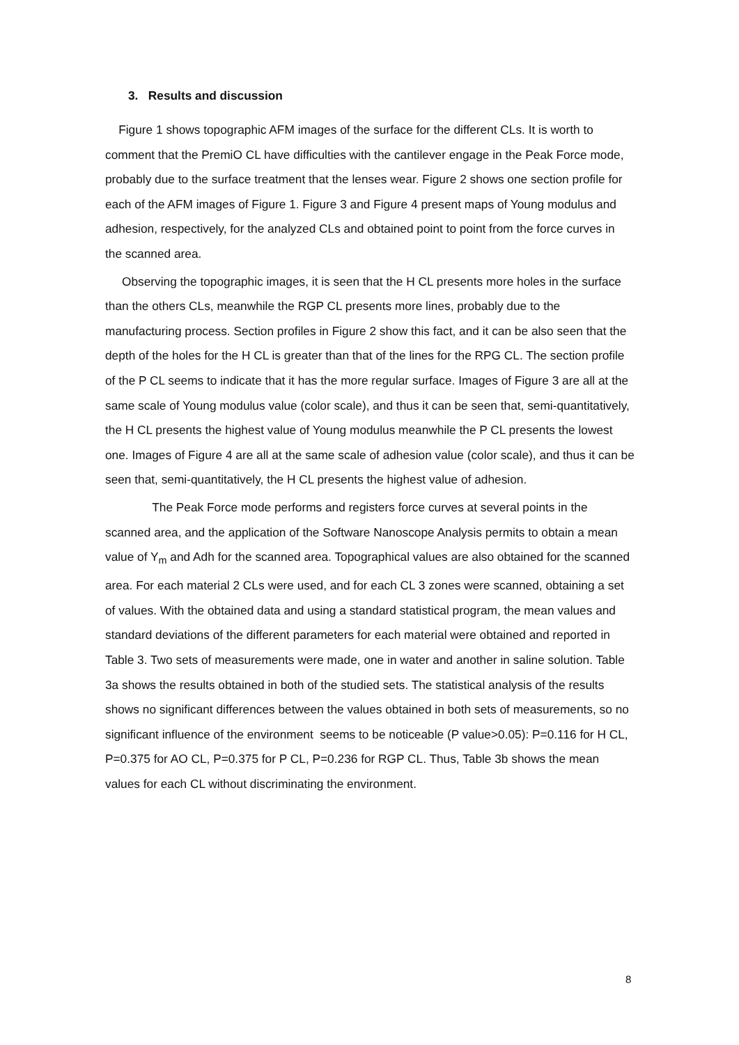3. Results and discussion
Figure 1 shows topographic AFM images of the surface for the different CLs. It is worth to comment that the PremiO CL have difficulties with the cantilever engage in the Peak Force mode, probably due to the surface treatment that the lenses wear. Figure 2 shows one section profile for each of the AFM images of Figure 1. Figure 3 and Figure 4 present maps of Young modulus and adhesion, respectively, for the analyzed CLs and obtained point to point from the force curves in the scanned area.
Observing the topographic images, it is seen that the H CL presents more holes in the surface than the others CLs, meanwhile the RGP CL presents more lines, probably due to the manufacturing process. Section profiles in Figure 2 show this fact, and it can be also seen that the depth of the holes for the H CL is greater than that of the lines for the RPG CL. The section profile of the P CL seems to indicate that it has the more regular surface. Images of Figure 3 are all at the same scale of Young modulus value (color scale), and thus it can be seen that, semi-quantitatively, the H CL presents the highest value of Young modulus meanwhile the P CL presents the lowest one. Images of Figure 4 are all at the same scale of adhesion value (color scale), and thus it can be seen that, semi-quantitatively, the H CL presents the highest value of adhesion.
The Peak Force mode performs and registers force curves at several points in the scanned area, and the application of the Software Nanoscope Analysis permits to obtain a mean value of Y<sub>m</sub> and Adh for the scanned area. Topographical values are also obtained for the scanned area. For each material 2 CLs were used, and for each CL 3 zones were scanned, obtaining a set of values. With the obtained data and using a standard statistical program, the mean values and standard deviations of the different parameters for each material were obtained and reported in Table 3. Two sets of measurements were made, one in water and another in saline solution. Table 3a shows the results obtained in both of the studied sets. The statistical analysis of the results shows no significant differences between the values obtained in both sets of measurements, so no significant influence of the environment seems to be noticeable (P value>0.05): P=0.116 for H CL, P=0.375 for AO CL, P=0.375 for P CL, P=0.236 for RGP CL. Thus, Table 3b shows the mean values for each CL without discriminating the environment.
8